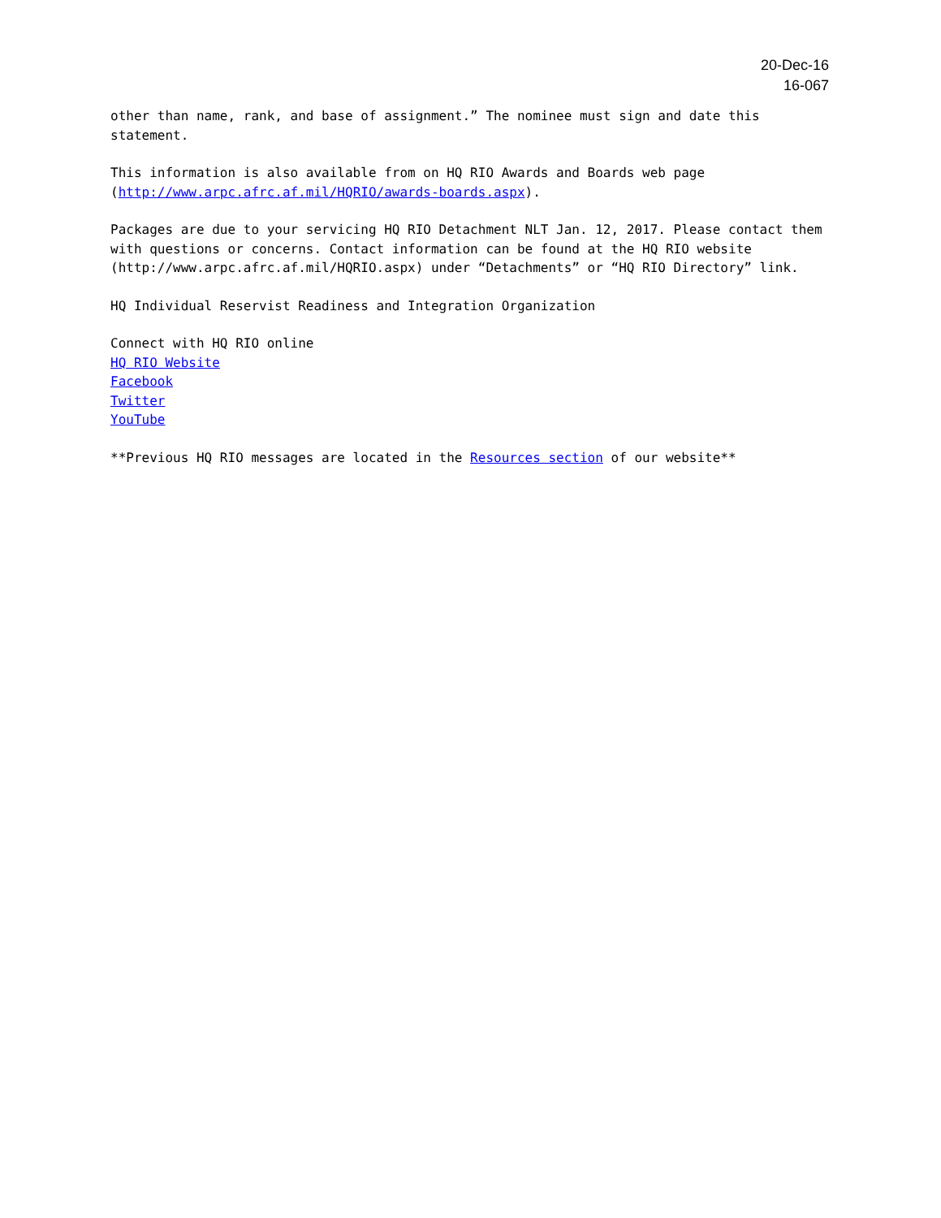20-Dec-16
16-067
other than name, rank, and base of assignment.” The nominee must sign and date this statement.
This information is also available from on HQ RIO Awards and Boards web page (http://www.arpc.afrc.af.mil/HQRIO/awards-boards.aspx).
Packages are due to your servicing HQ RIO Detachment NLT Jan. 12, 2017. Please contact them with questions or concerns. Contact information can be found at the HQ RIO website (http://www.arpc.afrc.af.mil/HQRIO.aspx) under “Detachments” or “HQ RIO Directory” link.
HQ Individual Reservist Readiness and Integration Organization
Connect with HQ RIO online
HQ RIO Website
Facebook
Twitter
YouTube
**Previous HQ RIO messages are located in the Resources section of our website**